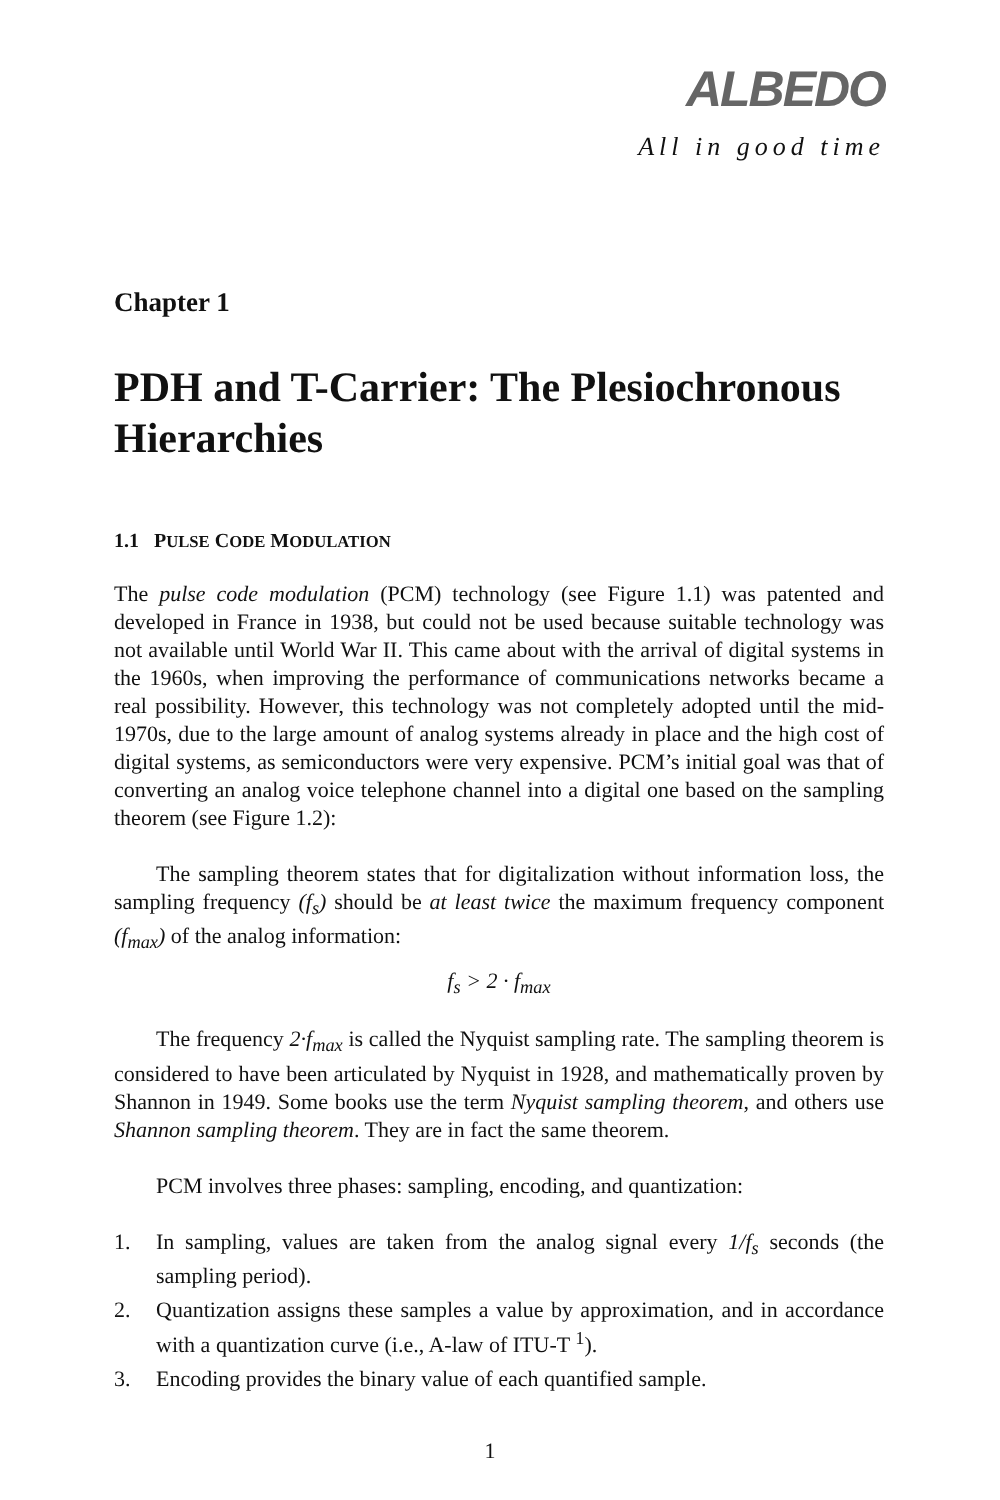ALBEDO
All in good time
Chapter 1
PDH and T-Carrier: The Plesiochronous Hierarchies
1.1 PULSE CODE MODULATION
The pulse code modulation (PCM) technology (see Figure 1.1) was patented and developed in France in 1938, but could not be used because suitable technology was not available until World War II. This came about with the arrival of digital systems in the 1960s, when improving the performance of communications networks became a real possibility. However, this technology was not completely adopted until the mid-1970s, due to the large amount of analog systems already in place and the high cost of digital systems, as semiconductors were very expensive. PCM’s initial goal was that of converting an analog voice telephone channel into a digital one based on the sampling theorem (see Figure 1.2):
The sampling theorem states that for digitalization without information loss, the sampling frequency (f<sub>s</sub>) should be at least twice the maximum frequency component (f<sub>max</sub>) of the analog information:
f<sub>s</sub> > 2 · f<sub>max</sub>
The frequency 2·f<sub>max</sub> is called the Nyquist sampling rate. The sampling theorem is considered to have been articulated by Nyquist in 1928, and mathematically proven by Shannon in 1949. Some books use the term Nyquist sampling theorem, and others use Shannon sampling theorem. They are in fact the same theorem.
PCM involves three phases: sampling, encoding, and quantization:
1. In sampling, values are taken from the analog signal every 1/f<sub>s</sub> seconds (the sampling period).
2. Quantization assigns these samples a value by approximation, and in accordance with a quantization curve (i.e., A-law of ITU-T <sup>1</sup>).
3. Encoding provides the binary value of each quantified sample.
1